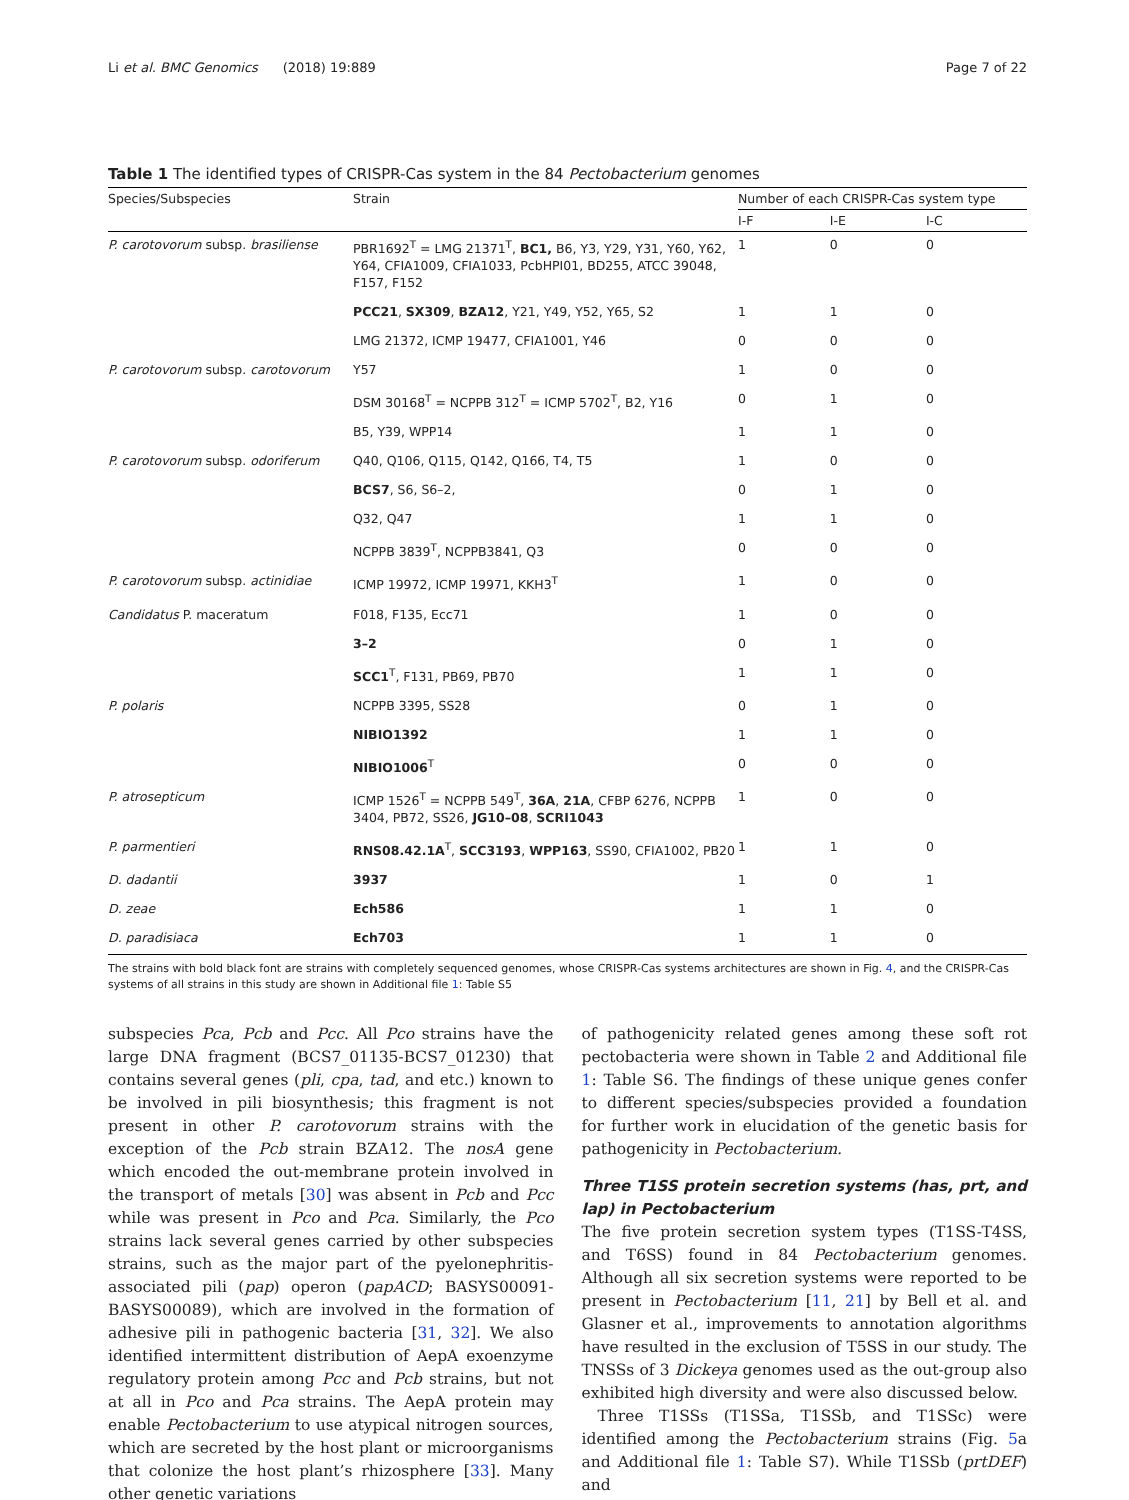Li et al. BMC Genomics (2018) 19:889 Page 7 of 22
Table 1 The identified types of CRISPR-Cas system in the 84 Pectobacterium genomes
| Species/Subspecies | Strain | Number of each CRISPR-Cas system type | | |
| --- | --- | --- | --- | --- |
| | | I-F | I-E | I-C |
| P. carotovorum subsp. brasiliense | PBR1692<sup>T</sup> = LMG 21371<sup>T</sup>, BC1, B6, Y3, Y29, Y31, Y60, Y62, Y64, CFIA1009, CFIA1033, PcbHPI01, BD255, ATCC 39048, F157, F152 | 1 | 0 | 0 |
| | PCC21 , SX309 , BZA12 , Y21, Y49, Y52, Y65, S2 | 1 | 1 | 0 |
| | LMG 21372, ICMP 19477, CFIA1001, Y46 | 0 | 0 | 0 |
| P. carotovorum subsp. carotovorum | Y57 | 1 | 0 | 0 |
| | DSM 30168<sup>T</sup> = NCPPB 312<sup>T</sup> = ICMP 5702<sup>T</sup>, B2, Y16 | 0 | 1 | 0 |
| | B5, Y39, WPP14 | 1 | 1 | 0 |
| P. carotovorum subsp. odoriferum | Q40, Q106, Q115, Q142, Q166, T4, T5 | 1 | 0 | 0 |
| | BCS7 , S6, S6–2, | 0 | 1 | 0 |
| | Q32, Q47 | 1 | 1 | 0 |
| | NCPPB 3839<sup>T</sup>, NCPPB3841, Q3 | 0 | 0 | 0 |
| P. carotovorum subsp. actinidiae | ICMP 19972, ICMP 19971, KKH3<sup>T</sup> | 1 | 0 | 0 |
| Candidatus P. maceratum | F018, F135, Ecc71 | 1 | 0 | 0 |
| | 3–2 | 0 | 1 | 0 |
| | SCC1<sup>T</sup>, F131, PB69, PB70 | 1 | 1 | 0 |
| P. polaris | NCPPB 3395, SS28 | 0 | 1 | 0 |
| | NIBIO1392 | 1 | 1 | 0 |
| | NIBIO1006<sup>T</sup> | 0 | 0 | 0 |
| P. atrosepticum | ICMP 1526<sup>T</sup> = NCPPB 549<sup>T</sup>, 36A , 21A , CFBP 6276, NCPPB 3404, PB72, SS26, JG10–08 , SCRI1043 | 1 | 0 | 0 |
| P. parmentieri | RNS08.42.1A<sup>T</sup>, SCC3193 , WPP163 , SS90, CFIA1002, PB20 | 1 | 1 | 0 |
| D. dadantii | 3937 | 1 | 0 | 1 |
| D. zeae | Ech586 | 1 | 1 | 0 |
| D. paradisiaca | Ech703 | 1 | 1 | 0 |
The strains with bold black font are strains with completely sequenced genomes, whose CRISPR-Cas systems architectures are shown in Fig. 4, and the CRISPR-Cas systems of all strains in this study are shown in Additional file 1: Table S5
subspecies Pca, Pcb and Pcc. All Pco strains have the large DNA fragment (BCS7_01135-BCS7_01230) that contains several genes (pli, cpa, tad, and etc.) known to be involved in pili biosynthesis; this fragment is not present in other P. carotovorum strains with the exception of the Pcb strain BZA12. The nosA gene which encoded the out-membrane protein involved in the transport of metals [30] was absent in Pcb and Pcc while was present in Pco and Pca. Similarly, the Pco strains lack several genes carried by other subspecies strains, such as the major part of the pyelonephritis-associated pili (pap) operon (papACD; BASYS00091-BASYS00089), which are involved in the formation of adhesive pili in pathogenic bacteria [31, 32]. We also identified intermittent distribution of AepA exoenzyme regulatory protein among Pcc and Pcb strains, but not at all in Pco and Pca strains. The AepA protein may enable Pectobacterium to use atypical nitrogen sources, which are secreted by the host plant or microorganisms that colonize the host plant’s rhizosphere [33]. Many other genetic variations
of pathogenicity related genes among these soft rot pectobacteria were shown in Table 2 and Additional file 1: Table S6. The findings of these unique genes confer to different species/subspecies provided a foundation for further work in elucidation of the genetic basis for pathogenicity in Pectobacterium.
Three T1SS protein secretion systems (has, prt, and lap) in Pectobacterium
The five protein secretion system types (T1SS-T4SS, and T6SS) found in 84 Pectobacterium genomes. Although all six secretion systems were reported to be present in Pectobacterium [11, 21] by Bell et al. and Glasner et al., improvements to annotation algorithms have resulted in the exclusion of T5SS in our study. The TNSSs of 3 Dickeya genomes used as the out-group also exhibited high diversity and were also discussed below.
Three T1SSs (T1SSa, T1SSb, and T1SSc) were identified among the Pectobacterium strains (Fig. 5a and Additional file 1: Table S7). While T1SSb (prtDEF) and